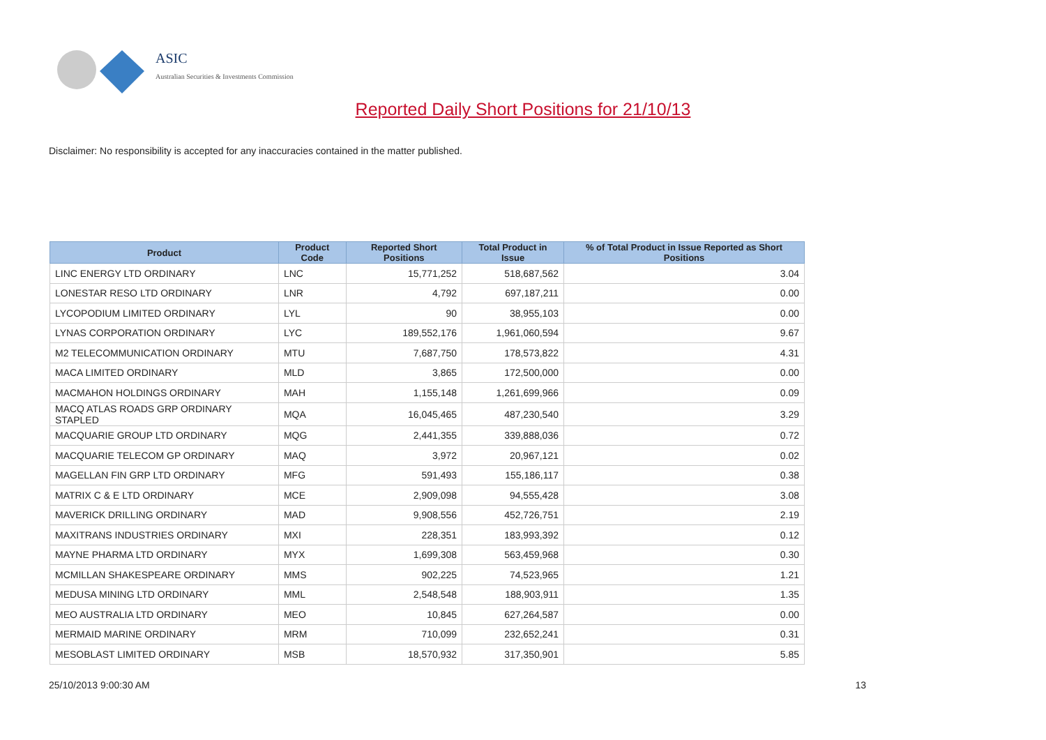ASIC
Australian Securities & Investments Commission
Reported Daily Short Positions for 21/10/13
Disclaimer: No responsibility is accepted for any inaccuracies contained in the matter published.
| Product | Product Code | Reported Short Positions | Total Product in Issue | % of Total Product in Issue Reported as Short Positions |
| --- | --- | --- | --- | --- |
| LINC ENERGY LTD ORDINARY | LNC | 15,771,252 | 518,687,562 | 3.04 |
| LONESTAR RESO LTD ORDINARY | LNR | 4,792 | 697,187,211 | 0.00 |
| LYCOPODIUM LIMITED ORDINARY | LYL | 90 | 38,955,103 | 0.00 |
| LYNAS CORPORATION ORDINARY | LYC | 189,552,176 | 1,961,060,594 | 9.67 |
| M2 TELECOMMUNICATION ORDINARY | MTU | 7,687,750 | 178,573,822 | 4.31 |
| MACA LIMITED ORDINARY | MLD | 3,865 | 172,500,000 | 0.00 |
| MACMAHON HOLDINGS ORDINARY | MAH | 1,155,148 | 1,261,699,966 | 0.09 |
| MACQ ATLAS ROADS GRP ORDINARY STAPLED | MQA | 16,045,465 | 487,230,540 | 3.29 |
| MACQUARIE GROUP LTD ORDINARY | MQG | 2,441,355 | 339,888,036 | 0.72 |
| MACQUARIE TELECOM GP ORDINARY | MAQ | 3,972 | 20,967,121 | 0.02 |
| MAGELLAN FIN GRP LTD ORDINARY | MFG | 591,493 | 155,186,117 | 0.38 |
| MATRIX C & E LTD ORDINARY | MCE | 2,909,098 | 94,555,428 | 3.08 |
| MAVERICK DRILLING ORDINARY | MAD | 9,908,556 | 452,726,751 | 2.19 |
| MAXITRANS INDUSTRIES ORDINARY | MXI | 228,351 | 183,993,392 | 0.12 |
| MAYNE PHARMA LTD ORDINARY | MYX | 1,699,308 | 563,459,968 | 0.30 |
| MCMILLAN SHAKESPEARE ORDINARY | MMS | 902,225 | 74,523,965 | 1.21 |
| MEDUSA MINING LTD ORDINARY | MML | 2,548,548 | 188,903,911 | 1.35 |
| MEO AUSTRALIA LTD ORDINARY | MEO | 10,845 | 627,264,587 | 0.00 |
| MERMAID MARINE ORDINARY | MRM | 710,099 | 232,652,241 | 0.31 |
| MESOBLAST LIMITED ORDINARY | MSB | 18,570,932 | 317,350,901 | 5.85 |
25/10/2013 9:00:30 AM 13